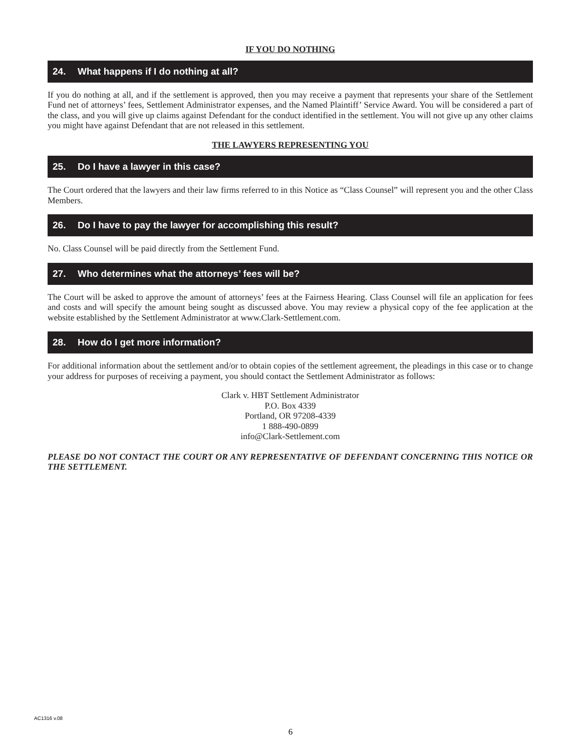IF YOU DO NOTHING
24. What happens if I do nothing at all?
If you do nothing at all, and if the settlement is approved, then you may receive a payment that represents your share of the Settlement Fund net of attorneys’ fees, Settlement Administrator expenses, and the Named Plaintiff’ Service Award. You will be considered a part of the class, and you will give up claims against Defendant for the conduct identified in the settlement. You will not give up any other claims you might have against Defendant that are not released in this settlement.
THE LAWYERS REPRESENTING YOU
25. Do I have a lawyer in this case?
The Court ordered that the lawyers and their law firms referred to in this Notice as “Class Counsel” will represent you and the other Class Members.
26. Do I have to pay the lawyer for accomplishing this result?
No. Class Counsel will be paid directly from the Settlement Fund.
27. Who determines what the attorneys’ fees will be?
The Court will be asked to approve the amount of attorneys’ fees at the Fairness Hearing. Class Counsel will file an application for fees and costs and will specify the amount being sought as discussed above. You may review a physical copy of the fee application at the website established by the Settlement Administrator at www.Clark-Settlement.com.
28. How do I get more information?
For additional information about the settlement and/or to obtain copies of the settlement agreement, the pleadings in this case or to change your address for purposes of receiving a payment, you should contact the Settlement Administrator as follows:
Clark v. HBT Settlement Administrator
P.O. Box 4339
Portland, OR 97208-4339
1 888-490-0899
info@Clark-Settlement.com
PLEASE DO NOT CONTACT THE COURT OR ANY REPRESENTATIVE OF DEFENDANT CONCERNING THIS NOTICE OR THE SETTLEMENT.
AC1316 v.08
6